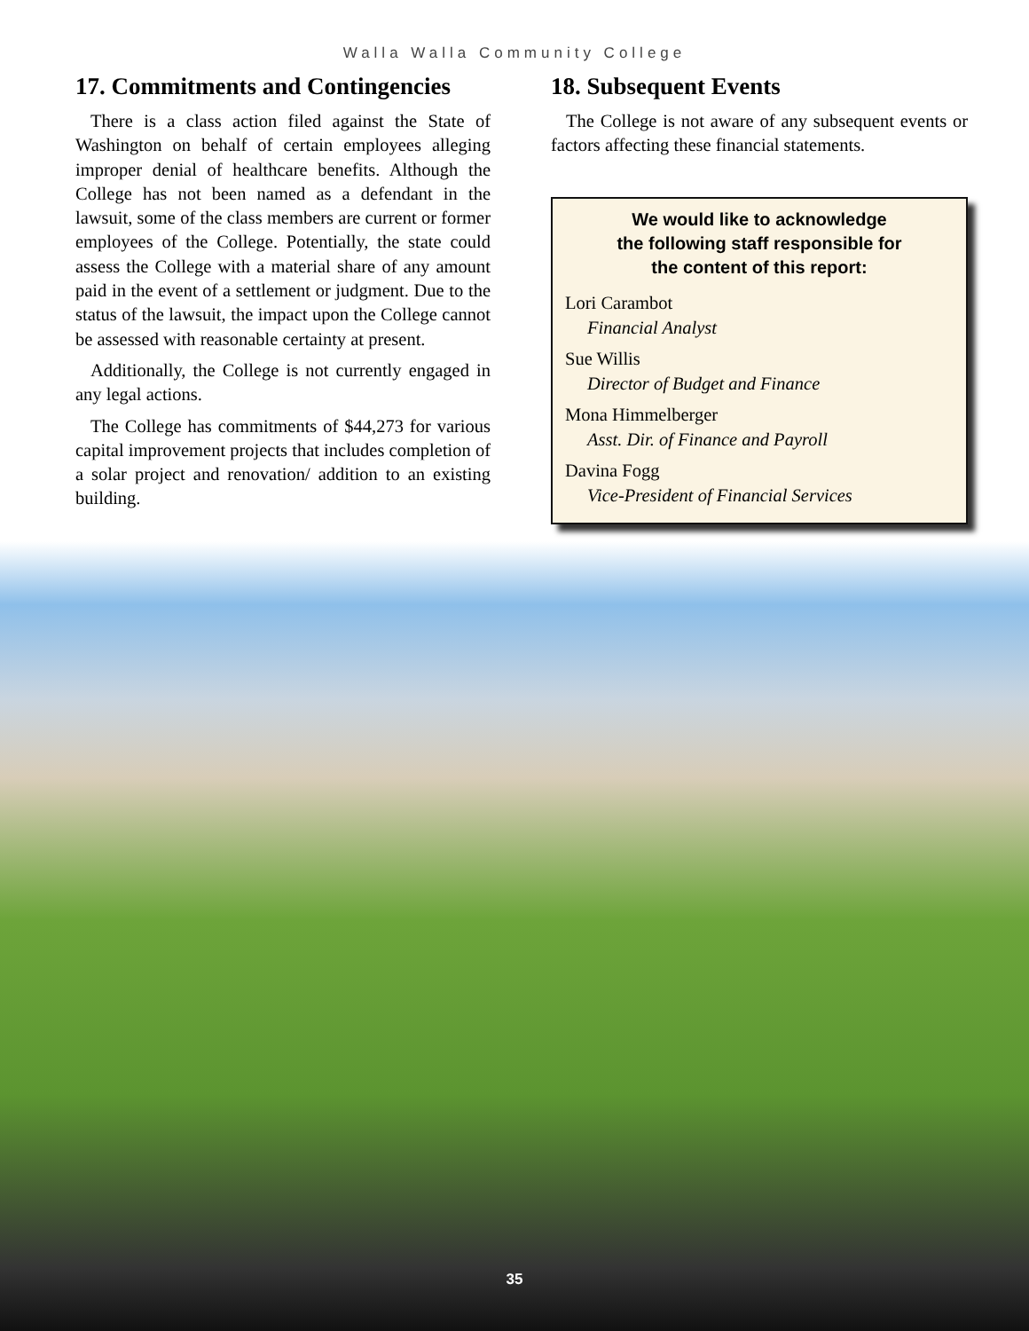Walla Walla Community College
17. Commitments and Contingencies
There is a class action filed against the State of Washington on behalf of certain employees alleging improper denial of healthcare benefits. Although the College has not been named as a defendant in the lawsuit, some of the class members are current or former employees of the College. Potentially, the state could assess the College with a material share of any amount paid in the event of a settlement or judgment. Due to the status of the lawsuit, the impact upon the College cannot be assessed with reasonable certainty at present.
Additionally, the College is not currently engaged in any legal actions.
The College has commitments of $44,273 for various capital improvement projects that includes completion of a solar project and renovation/ addition to an existing building.
18. Subsequent Events
The College is not aware of any subsequent events or factors affecting these financial statements.
We would like to acknowledge
the following staff responsible for
the content of this report:
Lori Carambot
Financial Analyst
Sue Willis
Director of Budget and Finance
Mona Himmelberger
Asst. Dir. of Finance and Payroll
Davina Fogg
Vice-President of Financial Services
35